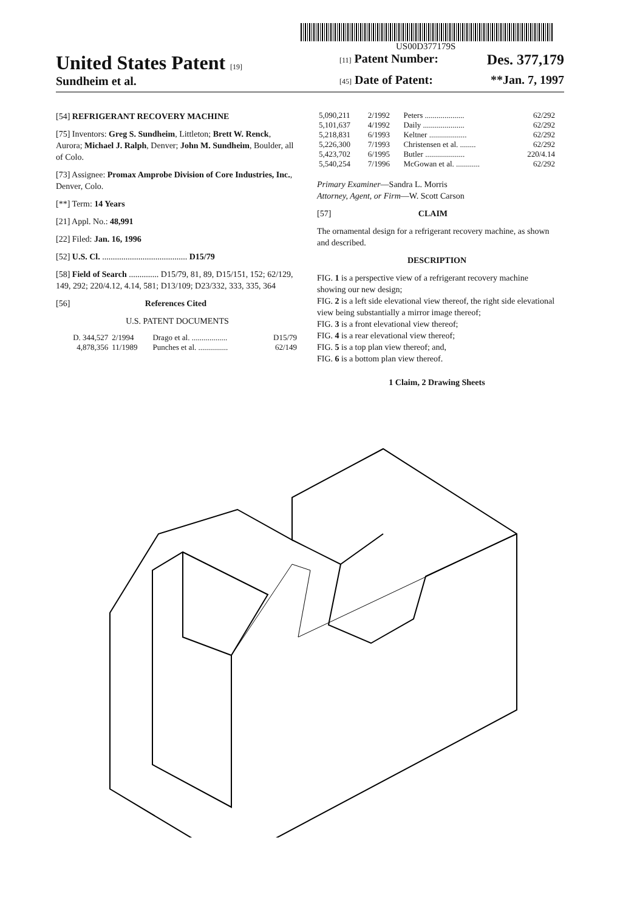US00D377179S
United States Patent [19]
Sundheim et al.
[11] Patent Number: Des. 377,179
[45] Date of Patent: **Jan. 7, 1997
[54] REFRIGERANT RECOVERY MACHINE
[75] Inventors: Greg S. Sundheim, Littleton; Brett W. Renck, Aurora; Michael J. Ralph, Denver; John M. Sundheim, Boulder, all of Colo.
[73] Assignee: Promax Amprobe Division of Core Industries, Inc., Denver, Colo.
[**] Term: 14 Years
[21] Appl. No.: 48,991
[22] Filed: Jan. 16, 1996
[52] U.S. Cl. ........................................ D15/79
[58] Field of Search .............. D15/79, 81, 89, D15/151, 152; 62/129, 149, 292; 220/4.12, 4.14, 581; D13/109; D23/332, 333, 335, 364
[56] References Cited
U.S. PATENT DOCUMENTS
| D. 344,527 | 2/1994 | Drago et al. .................. | D15/79 |
| 4,878,356 | 11/1989 | Punches et al. ............... | 62/149 |
| 5,090,211 | 2/1992 | Peters .................... | 62/292 |
| 5,101,637 | 4/1992 | Daily ..................... | 62/292 |
| 5,218,831 | 6/1993 | Keltner ................... | 62/292 |
| 5,226,300 | 7/1993 | Christensen et al. ........ | 62/292 |
| 5,423,702 | 6/1995 | Butler .................... | 220/4.14 |
| 5,540,254 | 7/1996 | McGowan et al. ............ | 62/292 |
Primary Examiner—Sandra L. Morris
Attorney, Agent, or Firm—W. Scott Carson
[57] CLAIM
The ornamental design for a refrigerant recovery machine, as shown and described.
DESCRIPTION
FIG. 1 is a perspective view of a refrigerant recovery machine showing our new design;
FIG. 2 is a left side elevational view thereof, the right side elevational view being substantially a mirror image thereof;
FIG. 3 is a front elevational view thereof;
FIG. 4 is a rear elevational view thereof;
FIG. 5 is a top plan view thereof; and,
FIG. 6 is a bottom plan view thereof.
1 Claim, 2 Drawing Sheets